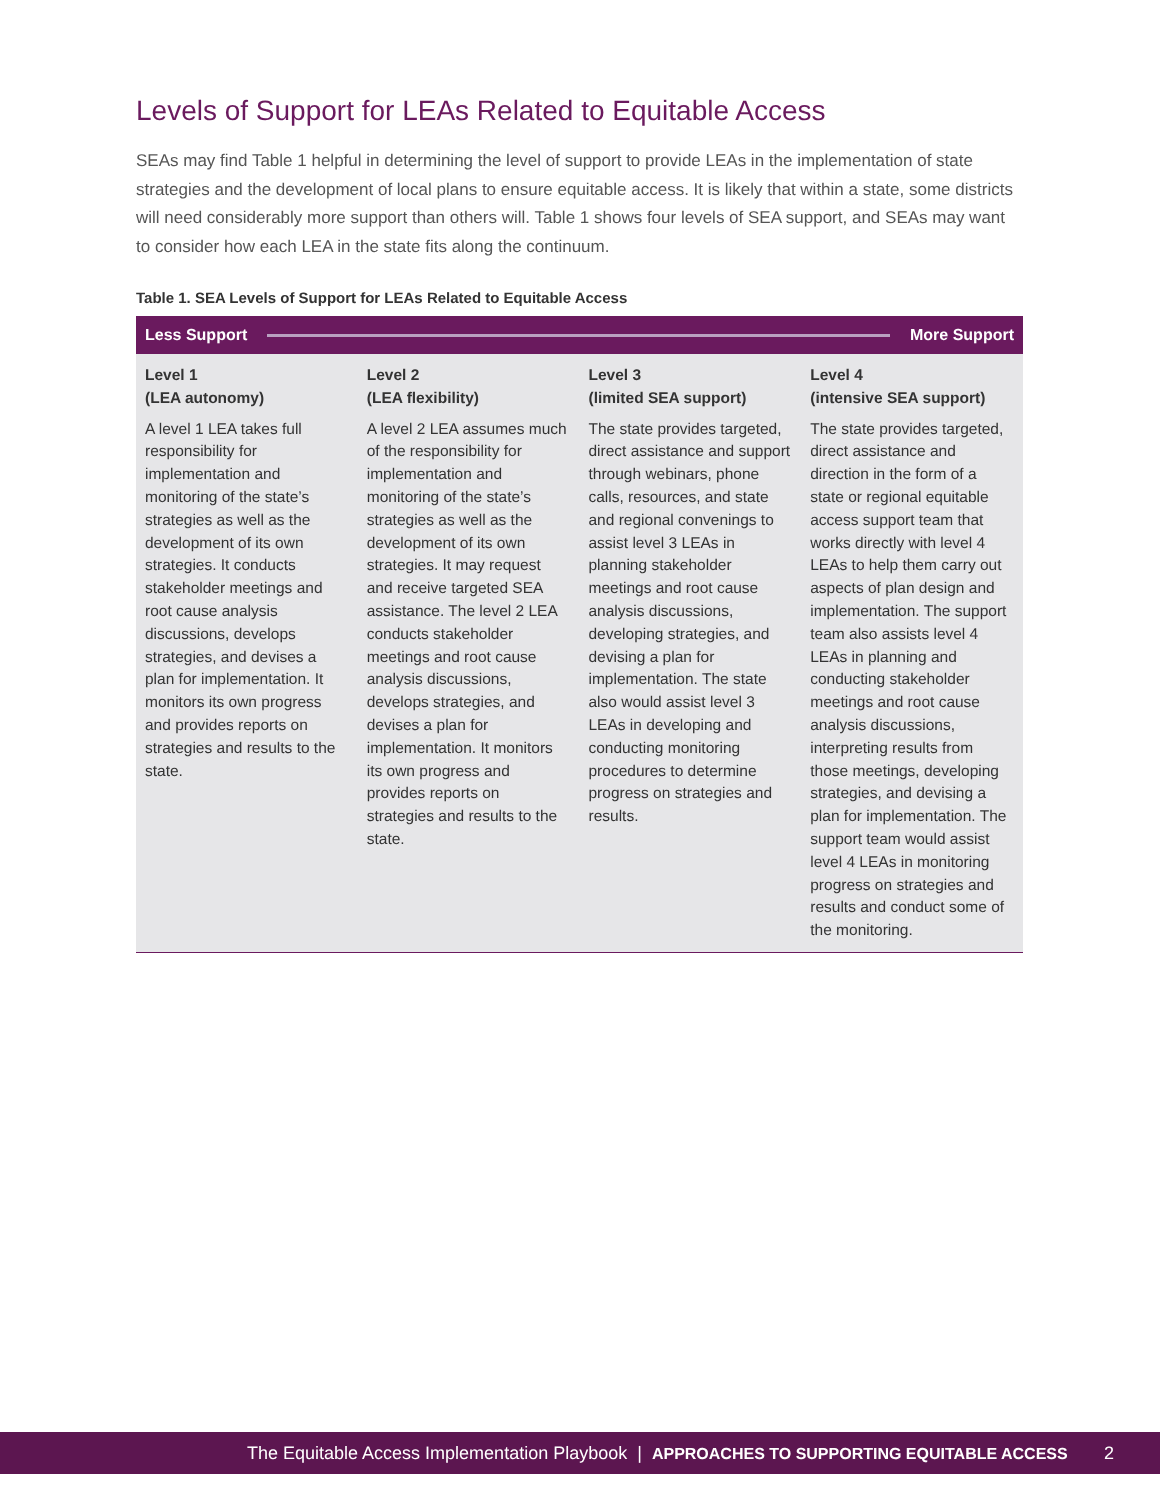Levels of Support for LEAs Related to Equitable Access
SEAs may find Table 1 helpful in determining the level of support to provide LEAs in the implementation of state strategies and the development of local plans to ensure equitable access. It is likely that within a state, some districts will need considerably more support than others will. Table 1 shows four levels of SEA support, and SEAs may want to consider how each LEA in the state fits along the continuum.
Table 1. SEA Levels of Support for LEAs Related to Equitable Access
| Less Support More Support | | | |
| --- | --- | --- | --- |
| Level 1 (LEA autonomy) A level 1 LEA takes full responsibility for implementation and monitoring of the state’s strategies as well as the development of its own strategies. It conducts stakeholder meetings and root cause analysis discussions, develops strategies, and devises a plan for implementation. It monitors its own progress and provides reports on strategies and results to the state. | Level 2 (LEA flexibility) A level 2 LEA assumes much of the responsibility for implementation and monitoring of the state’s strategies as well as the development of its own strategies. It may request and receive targeted SEA assistance. The level 2 LEA conducts stakeholder meetings and root cause analysis discussions, develops strategies, and devises a plan for implementation. It monitors its own progress and provides reports on strategies and results to the state. | Level 3 (limited SEA support) The state provides targeted, direct assistance and support through webinars, phone calls, resources, and state and regional convenings to assist level 3 LEAs in planning stakeholder meetings and root cause analysis discussions, developing strategies, and devising a plan for implementation. The state also would assist level 3 LEAs in developing and conducting monitoring procedures to determine progress on strategies and results. | Level 4 (intensive SEA support) The state provides targeted, direct assistance and direction in the form of a state or regional equitable access support team that works directly with level 4 LEAs to help them carry out aspects of plan design and implementation. The support team also assists level 4 LEAs in planning and conducting stakeholder meetings and root cause analysis discussions, interpreting results from those meetings, developing strategies, and devising a plan for implementation. The support team would assist level 4 LEAs in monitoring progress on strategies and results and conduct some of the monitoring. |
The Equitable Access Implementation Playbook | APPROACHES TO SUPPORTING EQUITABLE ACCESS 2